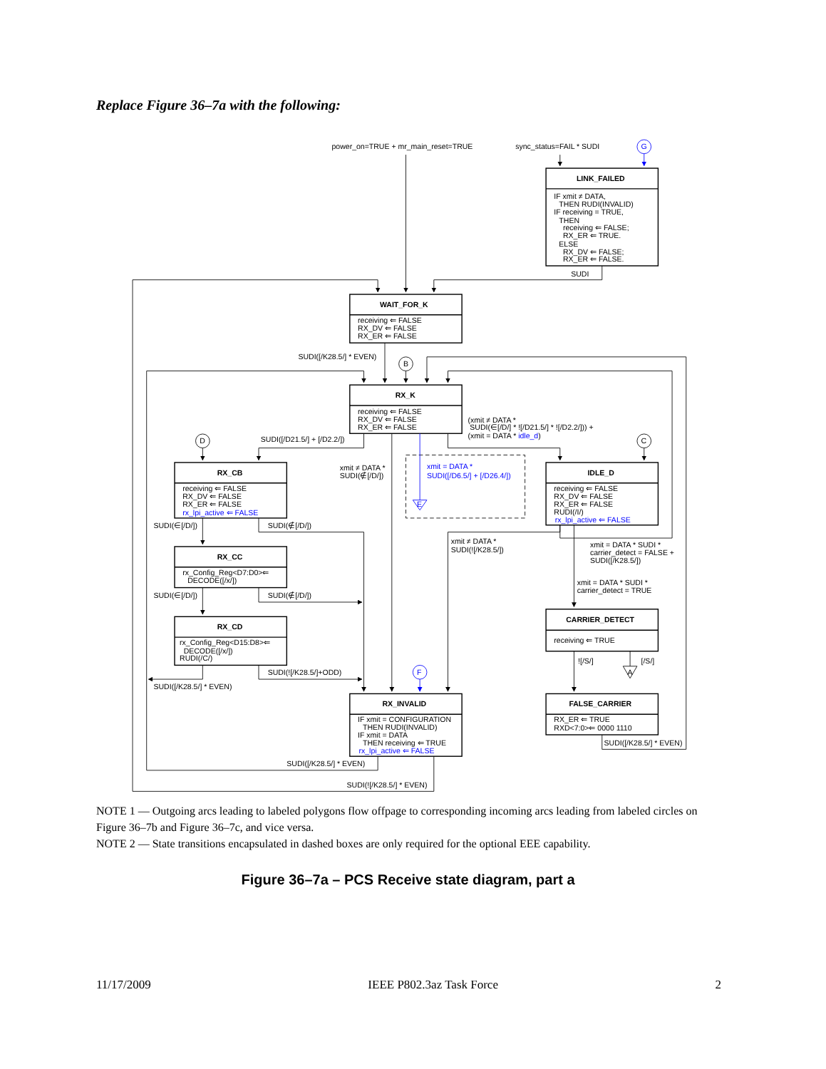Replace Figure 36–7a with the following:
power_on=TRUE + mr_main_reset=TRUE
sync_status=FAIL * SUDI
G
LINK_FAILED
IF xmit ≠ DATA,
THEN RUDI(INVALID)
IF receiving = TRUE,
THEN
receiving ⇐ FALSE;
RX_ER ⇐ TRUE.
ELSE
RX_DV ⇐ FALSE;
RX_ER ⇐ FALSE.
SUDI
WAIT_FOR_K
receiving ⇐ FALSE
RX_DV ⇐ FALSE
RX_ER ⇐ FALSE
SUDI([/K28.5/] * EVEN)
B
RX_K
receiving ⇐ FALSE
RX_DV ⇐ FALSE
RX_ER ⇐ FALSE
(xmit ≠ DATA *
SUDI(∈[/D/] * ![/D21.5/] * ![/D2.2/])) +
(xmit = DATA * idle_d)
D
C
SUDI([/D21.5/] + [/D2.2/])
RX_CB
receiving ⇐ FALSE
RX_DV ⇐ FALSE
RX_ER ⇐ FALSE
rx_lpi_active ⇐ FALSE
xmit ≠ DATA *
SUDI(∉[/D/])
xmit = DATA *
SUDI([/D6.5/] + [/D26.4/])
E
IDLE_D
receiving ⇐ FALSE
RX_DV ⇐ FALSE
RX_ER ⇐ FALSE
RUDI(/I/)
rx_lpi_active ⇐ FALSE
SUDI(∈[/D/])
SUDI(∉[/D/])
xmit ≠ DATA *
SUDI(![/K28.5/])
xmit = DATA * SUDI *
carrier_detect = FALSE +
SUDI([/K28.5/])
RX_CC
rx_Config_Reg<D7:D0>⇐
DECODE([/x/])
xmit = DATA * SUDI *
carrier_detect = TRUE
SUDI(∈[/D/])
SUDI(∉[/D/])
CARRIER_DETECT
receiving ⇐ TRUE
RX_CD
rx_Config_Reg<D15:D8>⇐
DECODE([/x/])
RUDI(/C/)
![/S/]
[/S/]
A
SUDI(![/K28.5/]+ODD)
F
SUDI([/K28.5/] * EVEN)
FALSE_CARRIER
RX_ER ⇐ TRUE
RXD<7:0>⇐ 0000 1110
RX_INVALID
IF xmit = CONFIGURATION
THEN RUDI(INVALID)
IF xmit = DATA
THEN receiving ⇐ TRUE
rx_lpi_active ⇐ FALSE
SUDI([/K28.5/] * EVEN)
SUDI([/K28.5/] * EVEN)
SUDI(![/K28.5/] * EVEN)
NOTE 1 — Outgoing arcs leading to labeled polygons flow offpage to corresponding incoming arcs leading from labeled circles on Figure 36–7b and Figure 36–7c, and vice versa.
NOTE 2 — State transitions encapsulated in dashed boxes are only required for the optional EEE capability.
Figure 36–7a – PCS Receive state diagram, part a
11/17/2009 IEEE P802.3az Task Force 2